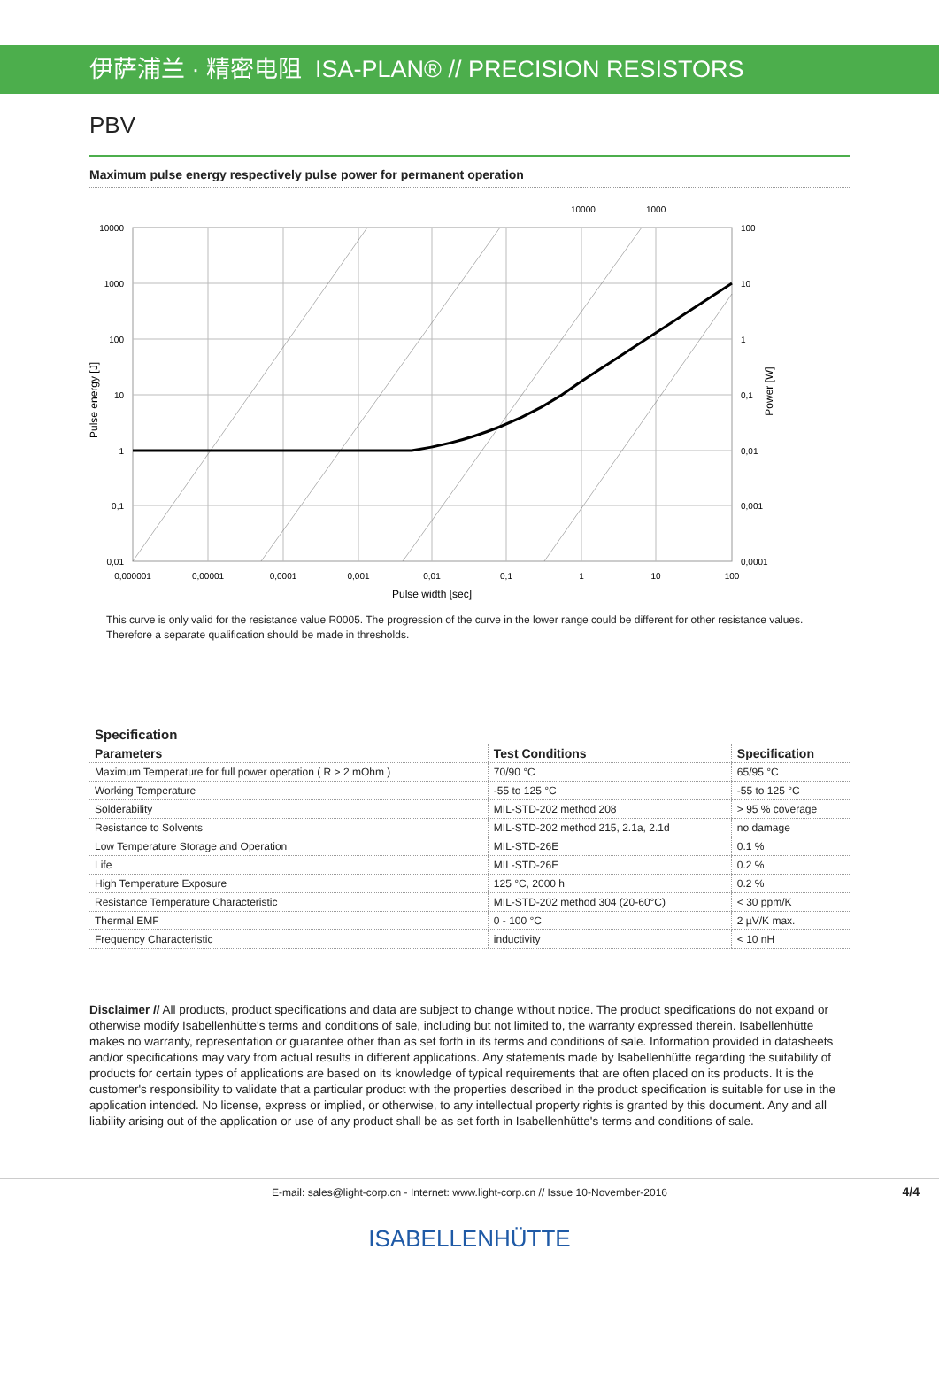伊萨浦兰 · 精密电阻 ISA-PLAN® // PRECISION RESISTORS
PBV
Maximum pulse energy respectively pulse power for permanent operation
10000
1000
10000
1000
100
10
1
0,1
0,01
100
10
1
0,1
0,01
0,001
0,0001
0,000001
0,00001
0,0001
0,001
0,01
0,1
1
10
100
Pulse width [sec]
Pulse energy [J]
Power [W]
This curve is only valid for the resistance value R0005. The progression of the curve in the lower range could be different for other resistance values.
Therefore a separate qualification should be made in thresholds.
Specification
| Parameters | Test Conditions | Specification |
| --- | --- | --- |
| Maximum Temperature for full power operation ( R > 2 mOhm ) | 70/90 °C | 65/95 °C |
| Working Temperature | -55 to 125 °C | -55 to 125 °C |
| Solderability | MIL-STD-202 method 208 | > 95 % coverage |
| Resistance to Solvents | MIL-STD-202 method 215, 2.1a, 2.1d | no damage |
| Low Temperature Storage and Operation | MIL-STD-26E | 0.1 % |
| Life | MIL-STD-26E | 0.2 % |
| High Temperature Exposure | 125 °C, 2000 h | 0.2 % |
| Resistance Temperature Characteristic | MIL-STD-202 method 304 (20-60°C) | < 30 ppm/K |
| Thermal EMF | 0 - 100 °C | 2 µV/K max. |
| Frequency Characteristic | inductivity | < 10 nH |
Disclaimer // All products, product specifications and data are subject to change without notice. The product specifications do not expand or otherwise modify Isabellenhütte's terms and conditions of sale, including but not limited to, the warranty expressed therein. Isabellenhütte makes no warranty, representation or guarantee other than as set forth in its terms and conditions of sale. Information provided in datasheets and/or specifications may vary from actual results in different applications. Any statements made by Isabellenhütte regarding the suitability of products for certain types of applications are based on its knowledge of typical requirements that are often placed on its products. It is the customer's responsibility to validate that a particular product with the properties described in the product specification is suitable for use in the application intended. No license, express or implied, or otherwise, to any intellectual property rights is granted by this document. Any and all liability arising out of the application or use of any product shall be as set forth in Isabellenhütte's terms and conditions of sale.
E-mail: sales@light-corp.cn - Internet: www.light-corp.cn // Issue 10-November-2016 4/4
ISABELLENHÜTTE